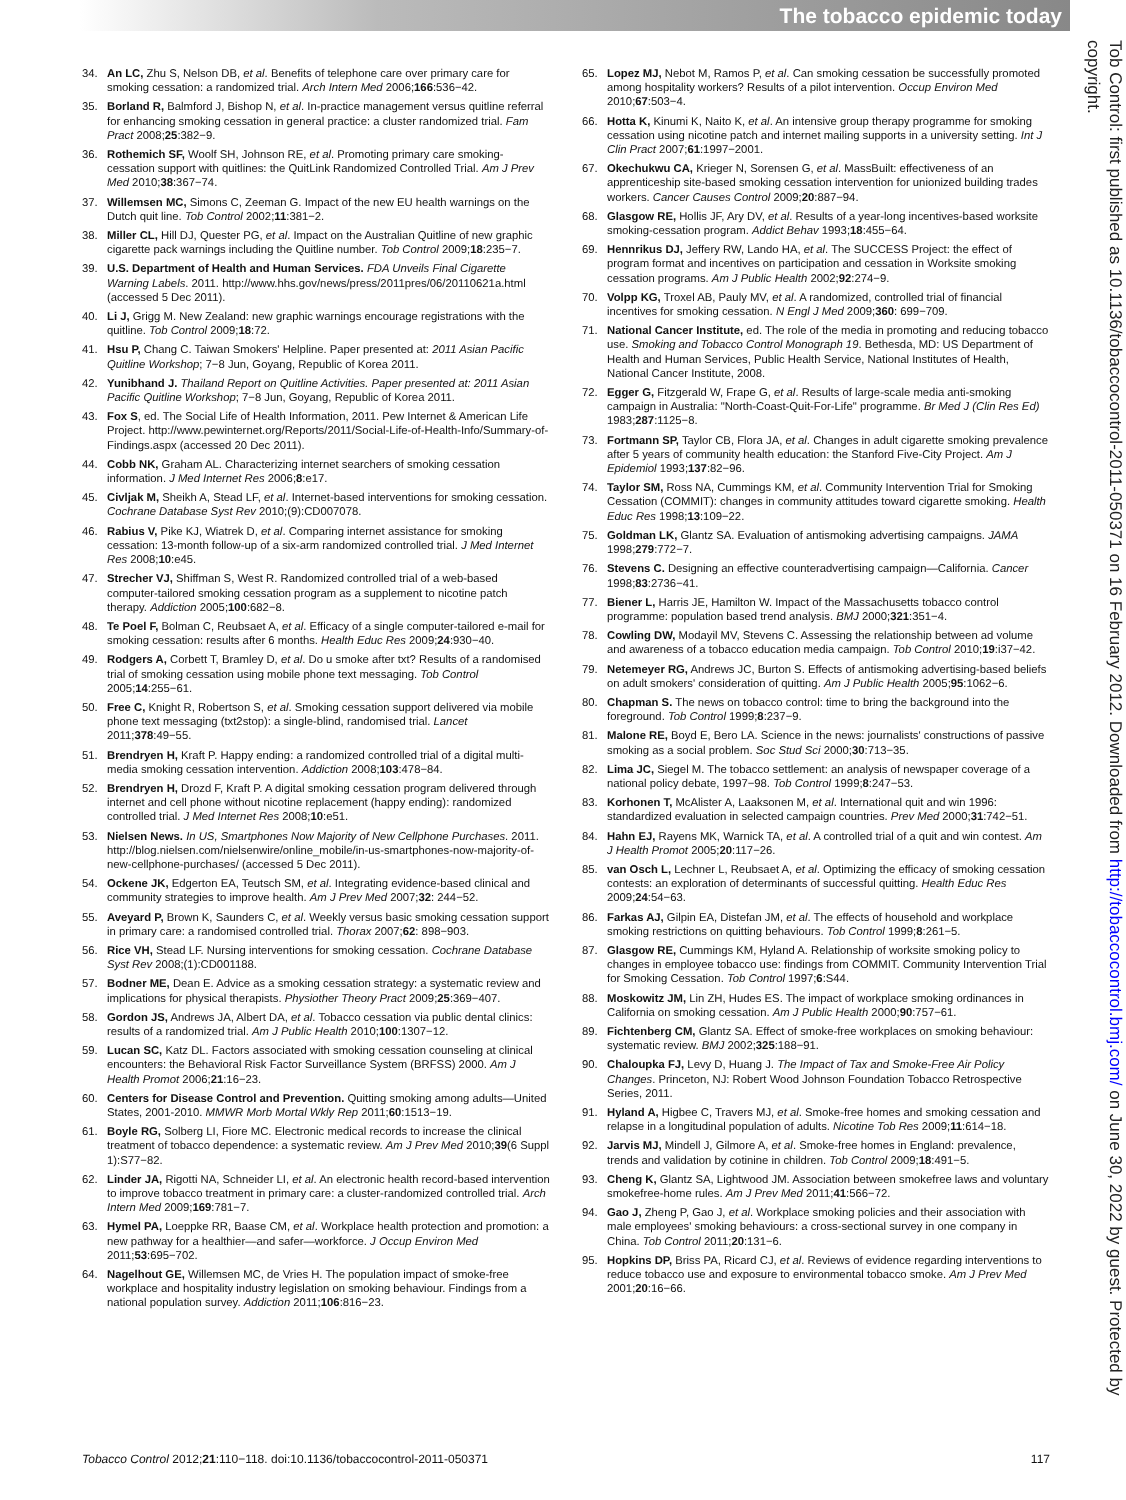The tobacco epidemic today
Tob Control: first published as 10.1136/tobaccocontrol-2011-050371 on 16 February 2012. Downloaded from http://tobaccocontrol.bmj.com/ on June 30, 2022 by guest. Protected by copyright.
34. An LC, Zhu S, Nelson DB, et al. Benefits of telephone care over primary care for smoking cessation: a randomized trial. Arch Intern Med 2006;166:536−42.
35. Borland R, Balmford J, Bishop N, et al. In-practice management versus quitline referral for enhancing smoking cessation in general practice: a cluster randomized trial. Fam Pract 2008;25:382−9.
36. Rothemich SF, Woolf SH, Johnson RE, et al. Promoting primary care smoking-cessation support with quitlines: the QuitLink Randomized Controlled Trial. Am J Prev Med 2010;38:367−74.
37. Willemsen MC, Simons C, Zeeman G. Impact of the new EU health warnings on the Dutch quit line. Tob Control 2002;11:381−2.
38. Miller CL, Hill DJ, Quester PG, et al. Impact on the Australian Quitline of new graphic cigarette pack warnings including the Quitline number. Tob Control 2009;18:235−7.
39. U.S. Department of Health and Human Services. FDA Unveils Final Cigarette Warning Labels. 2011. http://www.hhs.gov/news/press/2011pres/06/20110621a.html (accessed 5 Dec 2011).
40. Li J, Grigg M. New Zealand: new graphic warnings encourage registrations with the quitline. Tob Control 2009;18:72.
41. Hsu P, Chang C. Taiwan Smokers' Helpline. Paper presented at: 2011 Asian Pacific Quitline Workshop; 7−8 Jun, Goyang, Republic of Korea 2011.
42. Yunibhand J. Thailand Report on Quitline Activities. Paper presented at: 2011 Asian Pacific Quitline Workshop; 7−8 Jun, Goyang, Republic of Korea 2011.
43. Fox S, ed. The Social Life of Health Information, 2011. Pew Internet & American Life Project. http://www.pewinternet.org/Reports/2011/Social-Life-of-Health-Info/Summary-of-Findings.aspx (accessed 20 Dec 2011).
44. Cobb NK, Graham AL. Characterizing internet searchers of smoking cessation information. J Med Internet Res 2006;8:e17.
45. Civljak M, Sheikh A, Stead LF, et al. Internet-based interventions for smoking cessation. Cochrane Database Syst Rev 2010;(9):CD007078.
46. Rabius V, Pike KJ, Wiatrek D, et al. Comparing internet assistance for smoking cessation: 13-month follow-up of a six-arm randomized controlled trial. J Med Internet Res 2008;10:e45.
47. Strecher VJ, Shiffman S, West R. Randomized controlled trial of a web-based computer-tailored smoking cessation program as a supplement to nicotine patch therapy. Addiction 2005;100:682−8.
48. Te Poel F, Bolman C, Reubsaet A, et al. Efficacy of a single computer-tailored e-mail for smoking cessation: results after 6 months. Health Educ Res 2009;24:930−40.
49. Rodgers A, Corbett T, Bramley D, et al. Do u smoke after txt? Results of a randomised trial of smoking cessation using mobile phone text messaging. Tob Control 2005;14:255−61.
50. Free C, Knight R, Robertson S, et al. Smoking cessation support delivered via mobile phone text messaging (txt2stop): a single-blind, randomised trial. Lancet 2011;378:49−55.
51. Brendryen H, Kraft P. Happy ending: a randomized controlled trial of a digital multi-media smoking cessation intervention. Addiction 2008;103:478−84.
52. Brendryen H, Drozd F, Kraft P. A digital smoking cessation program delivered through internet and cell phone without nicotine replacement (happy ending): randomized controlled trial. J Med Internet Res 2008;10:e51.
53. Nielsen News. In US, Smartphones Now Majority of New Cellphone Purchases. 2011. http://blog.nielsen.com/nielsenwire/online_mobile/in-us-smartphones-now-majority-of-new-cellphone-purchases/ (accessed 5 Dec 2011).
54. Ockene JK, Edgerton EA, Teutsch SM, et al. Integrating evidence-based clinical and community strategies to improve health. Am J Prev Med 2007;32: 244−52.
55. Aveyard P, Brown K, Saunders C, et al. Weekly versus basic smoking cessation support in primary care: a randomised controlled trial. Thorax 2007;62: 898−903.
56. Rice VH, Stead LF. Nursing interventions for smoking cessation. Cochrane Database Syst Rev 2008;(1):CD001188.
57. Bodner ME, Dean E. Advice as a smoking cessation strategy: a systematic review and implications for physical therapists. Physiother Theory Pract 2009;25:369−407.
58. Gordon JS, Andrews JA, Albert DA, et al. Tobacco cessation via public dental clinics: results of a randomized trial. Am J Public Health 2010;100:1307−12.
59. Lucan SC, Katz DL. Factors associated with smoking cessation counseling at clinical encounters: the Behavioral Risk Factor Surveillance System (BRFSS) 2000. Am J Health Promot 2006;21:16−23.
60. Centers for Disease Control and Prevention. Quitting smoking among adults—United States, 2001-2010. MMWR Morb Mortal Wkly Rep 2011;60:1513−19.
61. Boyle RG, Solberg LI, Fiore MC. Electronic medical records to increase the clinical treatment of tobacco dependence: a systematic review. Am J Prev Med 2010;39(6 Suppl 1):S77−82.
62. Linder JA, Rigotti NA, Schneider LI, et al. An electronic health record-based intervention to improve tobacco treatment in primary care: a cluster-randomized controlled trial. Arch Intern Med 2009;169:781−7.
63. Hymel PA, Loeppke RR, Baase CM, et al. Workplace health protection and promotion: a new pathway for a healthier—and safer—workforce. J Occup Environ Med 2011;53:695−702.
64. Nagelhout GE, Willemsen MC, de Vries H. The population impact of smoke-free workplace and hospitality industry legislation on smoking behaviour. Findings from a national population survey. Addiction 2011;106:816−23.
65. Lopez MJ, Nebot M, Ramos P, et al. Can smoking cessation be successfully promoted among hospitality workers? Results of a pilot intervention. Occup Environ Med 2010;67:503−4.
66. Hotta K, Kinumi K, Naito K, et al. An intensive group therapy programme for smoking cessation using nicotine patch and internet mailing supports in a university setting. Int J Clin Pract 2007;61:1997−2001.
67. Okechukwu CA, Krieger N, Sorensen G, et al. MassBuilt: effectiveness of an apprenticeship site-based smoking cessation intervention for unionized building trades workers. Cancer Causes Control 2009;20:887−94.
68. Glasgow RE, Hollis JF, Ary DV, et al. Results of a year-long incentives-based worksite smoking-cessation program. Addict Behav 1993;18:455−64.
69. Hennrikus DJ, Jeffery RW, Lando HA, et al. The SUCCESS Project: the effect of program format and incentives on participation and cessation in Worksite smoking cessation programs. Am J Public Health 2002;92:274−9.
70. Volpp KG, Troxel AB, Pauly MV, et al. A randomized, controlled trial of financial incentives for smoking cessation. N Engl J Med 2009;360: 699−709.
71. National Cancer Institute, ed. The role of the media in promoting and reducing tobacco use. Smoking and Tobacco Control Monograph 19. Bethesda, MD: US Department of Health and Human Services, Public Health Service, National Institutes of Health, National Cancer Institute, 2008.
72. Egger G, Fitzgerald W, Frape G, et al. Results of large-scale media anti-smoking campaign in Australia: "North-Coast-Quit-For-Life" programme. Br Med J (Clin Res Ed) 1983;287:1125−8.
73. Fortmann SP, Taylor CB, Flora JA, et al. Changes in adult cigarette smoking prevalence after 5 years of community health education: the Stanford Five-City Project. Am J Epidemiol 1993;137:82−96.
74. Taylor SM, Ross NA, Cummings KM, et al. Community Intervention Trial for Smoking Cessation (COMMIT): changes in community attitudes toward cigarette smoking. Health Educ Res 1998;13:109−22.
75. Goldman LK, Glantz SA. Evaluation of antismoking advertising campaigns. JAMA 1998;279:772−7.
76. Stevens C. Designing an effective counteradvertising campaign—California. Cancer 1998;83:2736−41.
77. Biener L, Harris JE, Hamilton W. Impact of the Massachusetts tobacco control programme: population based trend analysis. BMJ 2000;321:351−4.
78. Cowling DW, Modayil MV, Stevens C. Assessing the relationship between ad volume and awareness of a tobacco education media campaign. Tob Control 2010;19:i37−42.
79. Netemeyer RG, Andrews JC, Burton S. Effects of antismoking advertising-based beliefs on adult smokers' consideration of quitting. Am J Public Health 2005;95:1062−6.
80. Chapman S. The news on tobacco control: time to bring the background into the foreground. Tob Control 1999;8:237−9.
81. Malone RE, Boyd E, Bero LA. Science in the news: journalists' constructions of passive smoking as a social problem. Soc Stud Sci 2000;30:713−35.
82. Lima JC, Siegel M. The tobacco settlement: an analysis of newspaper coverage of a national policy debate, 1997−98. Tob Control 1999;8:247−53.
83. Korhonen T, McAlister A, Laaksonen M, et al. International quit and win 1996: standardized evaluation in selected campaign countries. Prev Med 2000;31:742−51.
84. Hahn EJ, Rayens MK, Warnick TA, et al. A controlled trial of a quit and win contest. Am J Health Promot 2005;20:117−26.
85. van Osch L, Lechner L, Reubsaet A, et al. Optimizing the efficacy of smoking cessation contests: an exploration of determinants of successful quitting. Health Educ Res 2009;24:54−63.
86. Farkas AJ, Gilpin EA, Distefan JM, et al. The effects of household and workplace smoking restrictions on quitting behaviours. Tob Control 1999;8:261−5.
87. Glasgow RE, Cummings KM, Hyland A. Relationship of worksite smoking policy to changes in employee tobacco use: findings from COMMIT. Community Intervention Trial for Smoking Cessation. Tob Control 1997;6:S44.
88. Moskowitz JM, Lin ZH, Hudes ES. The impact of workplace smoking ordinances in California on smoking cessation. Am J Public Health 2000;90:757−61.
89. Fichtenberg CM, Glantz SA. Effect of smoke-free workplaces on smoking behaviour: systematic review. BMJ 2002;325:188−91.
90. Chaloupka FJ, Levy D, Huang J. The Impact of Tax and Smoke-Free Air Policy Changes. Princeton, NJ: Robert Wood Johnson Foundation Tobacco Retrospective Series, 2011.
91. Hyland A, Higbee C, Travers MJ, et al. Smoke-free homes and smoking cessation and relapse in a longitudinal population of adults. Nicotine Tob Res 2009;11:614−18.
92. Jarvis MJ, Mindell J, Gilmore A, et al. Smoke-free homes in England: prevalence, trends and validation by cotinine in children. Tob Control 2009;18:491−5.
93. Cheng K, Glantz SA, Lightwood JM. Association between smokefree laws and voluntary smokefree-home rules. Am J Prev Med 2011;41:566−72.
94. Gao J, Zheng P, Gao J, et al. Workplace smoking policies and their association with male employees' smoking behaviours: a cross-sectional survey in one company in China. Tob Control 2011;20:131−6.
95. Hopkins DP, Briss PA, Ricard CJ, et al. Reviews of evidence regarding interventions to reduce tobacco use and exposure to environmental tobacco smoke. Am J Prev Med 2001;20:16−66.
Tobacco Control 2012;21:110−118. doi:10.1136/tobaccocontrol-2011-050371 117